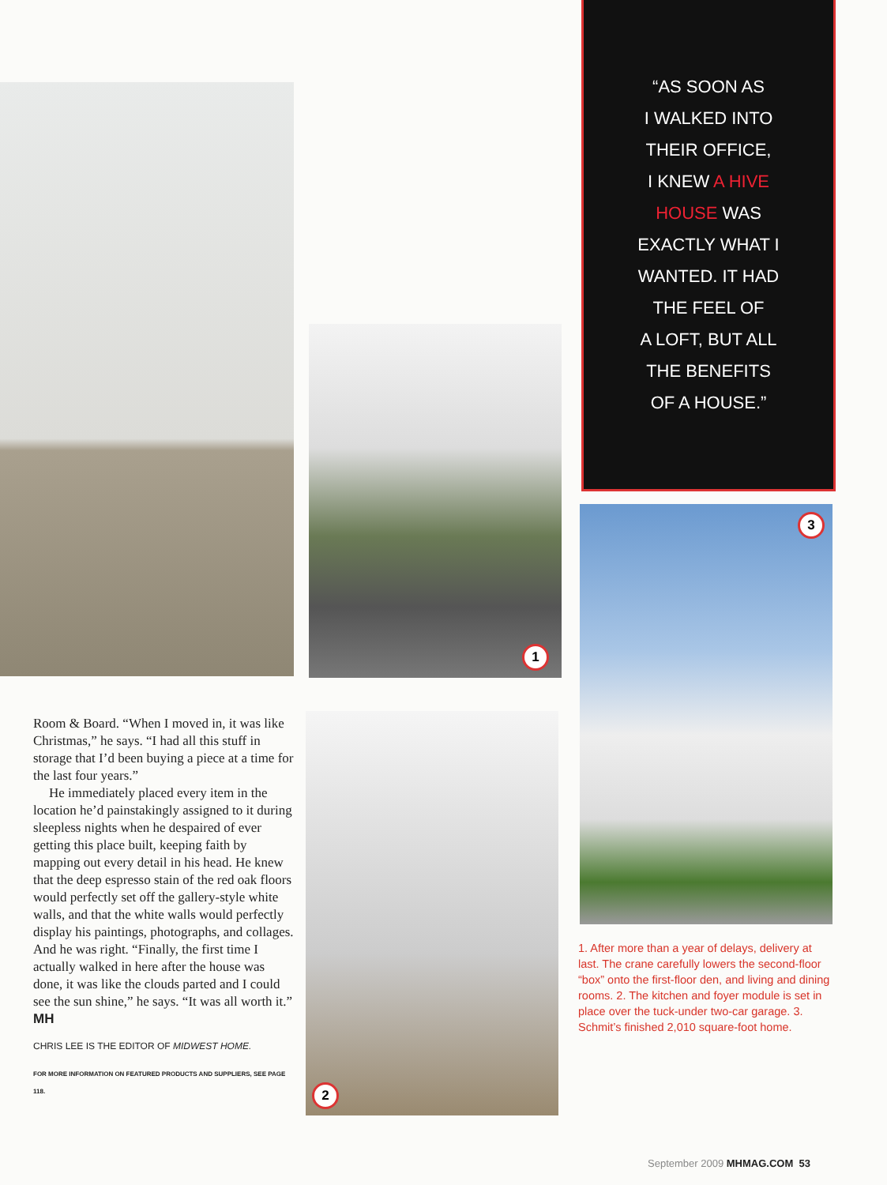1
2
3
“AS SOON AS
I WALKED INTO
THEIR OFFICE,
I KNEW A HIVE
HOUSE WAS
EXACTLY WHAT I
WANTED. IT HAD
THE FEEL OF
A LOFT, BUT ALL
THE BENEFITS
OF A HOUSE.”
Room & Board. “When I moved in, it was like Christmas,” he says. “I had all this stuff in storage that I’d been buying a piece at a time for the last four years.”
He immediately placed every item in the location he’d painstakingly assigned to it during sleepless nights when he despaired of ever getting this place built, keeping faith by mapping out every detail in his head. He knew that the deep espresso stain of the red oak floors would perfectly set off the gallery-style white walls, and that the white walls would perfectly display his paintings, photographs, and collages. And he was right. “Finally, the first time I actually walked in here after the house was done, it was like the clouds parted and I could see the sun shine,” he says. “It was all worth it.” MH
CHRIS LEE IS THE EDITOR OF MIDWEST HOME.
FOR MORE INFORMATION ON FEATURED PRODUCTS AND SUPPLIERS, SEE PAGE 118.
1. After more than a year of delays, delivery at last. The crane carefully lowers the second-floor “box” onto the first-floor den, and living and dining rooms. 2. The kitchen and foyer module is set in place over the tuck-under two-car garage. 3. Schmit’s finished 2,010 square-foot home.
September 2009 MHMAG.COM 53